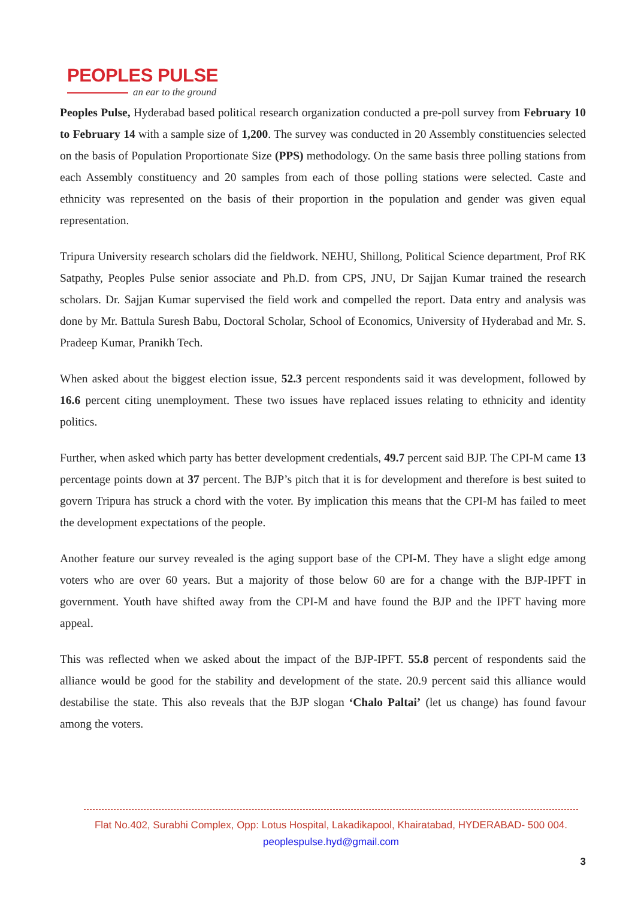PEOPLES PULSE
an ear to the ground
Peoples Pulse, Hyderabad based political research organization conducted a pre-poll survey from February 10 to February 14 with a sample size of 1,200. The survey was conducted in 20 Assembly constituencies selected on the basis of Population Proportionate Size (PPS) methodology. On the same basis three polling stations from each Assembly constituency and 20 samples from each of those polling stations were selected. Caste and ethnicity was represented on the basis of their proportion in the population and gender was given equal representation.
Tripura University research scholars did the fieldwork. NEHU, Shillong, Political Science department, Prof RK Satpathy, Peoples Pulse senior associate and Ph.D. from CPS, JNU, Dr Sajjan Kumar trained the research scholars. Dr. Sajjan Kumar supervised the field work and compelled the report. Data entry and analysis was done by Mr. Battula Suresh Babu, Doctoral Scholar, School of Economics, University of Hyderabad and Mr. S. Pradeep Kumar, Pranikh Tech.
When asked about the biggest election issue, 52.3 percent respondents said it was development, followed by 16.6 percent citing unemployment. These two issues have replaced issues relating to ethnicity and identity politics.
Further, when asked which party has better development credentials, 49.7 percent said BJP. The CPI-M came 13 percentage points down at 37 percent. The BJP’s pitch that it is for development and therefore is best suited to govern Tripura has struck a chord with the voter. By implication this means that the CPI-M has failed to meet the development expectations of the people.
Another feature our survey revealed is the aging support base of the CPI-M. They have a slight edge among voters who are over 60 years. But a majority of those below 60 are for a change with the BJP-IPFT in government. Youth have shifted away from the CPI-M and have found the BJP and the IPFT having more appeal.
This was reflected when we asked about the impact of the BJP-IPFT. 55.8 percent of respondents said the alliance would be good for the stability and development of the state. 20.9 percent said this alliance would destabilise the state. This also reveals that the BJP slogan ‘Chalo Paltai’ (let us change) has found favour among the voters.
Flat No.402, Surabhi Complex, Opp: Lotus Hospital, Lakadikapool, Khairatabad, HYDERABAD- 500 004.
peoplespulse.hyd@gmail.com
3